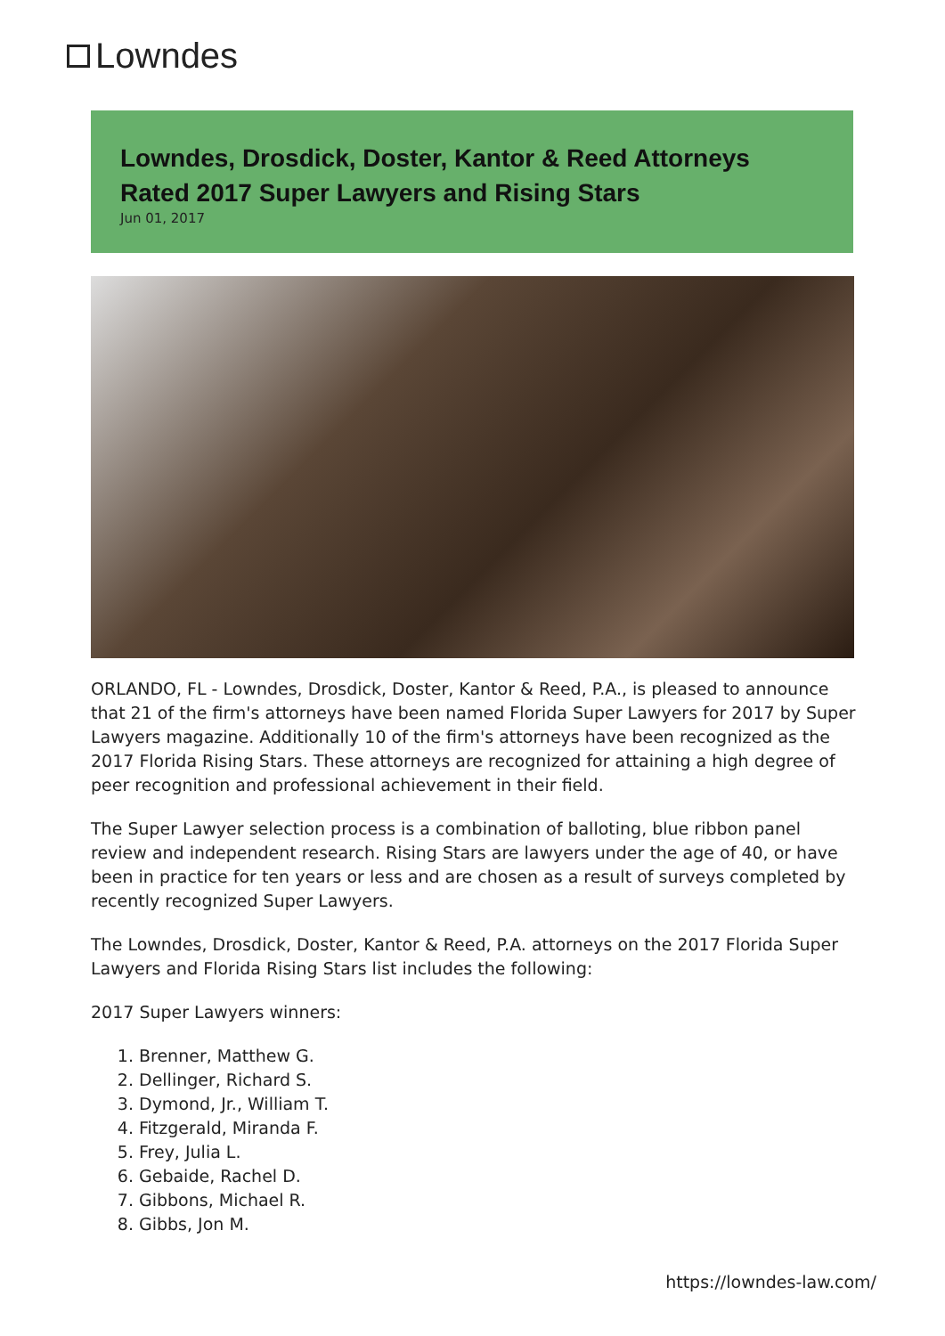Lowndes
Lowndes, Drosdick, Doster, Kantor & Reed Attorneys Rated 2017 Super Lawyers and Rising Stars
Jun 01, 2017
ORLANDO, FL - Lowndes, Drosdick, Doster, Kantor & Reed, P.A., is pleased to announce that 21 of the firm's attorneys have been named Florida Super Lawyers for 2017 by Super Lawyers magazine. Additionally 10 of the firm's attorneys have been recognized as the 2017 Florida Rising Stars. These attorneys are recognized for attaining a high degree of peer recognition and professional achievement in their field.
The Super Lawyer selection process is a combination of balloting, blue ribbon panel review and independent research. Rising Stars are lawyers under the age of 40, or have been in practice for ten years or less and are chosen as a result of surveys completed by recently recognized Super Lawyers.
The Lowndes, Drosdick, Doster, Kantor & Reed, P.A. attorneys on the 2017 Florida Super Lawyers and Florida Rising Stars list includes the following:
2017 Super Lawyers winners:
1. Brenner, Matthew G.
2. Dellinger, Richard S.
3. Dymond, Jr., William T.
4. Fitzgerald, Miranda F.
5. Frey, Julia L.
6. Gebaide, Rachel D.
7. Gibbons, Michael R.
8. Gibbs, Jon M.
https://lowndes-law.com/